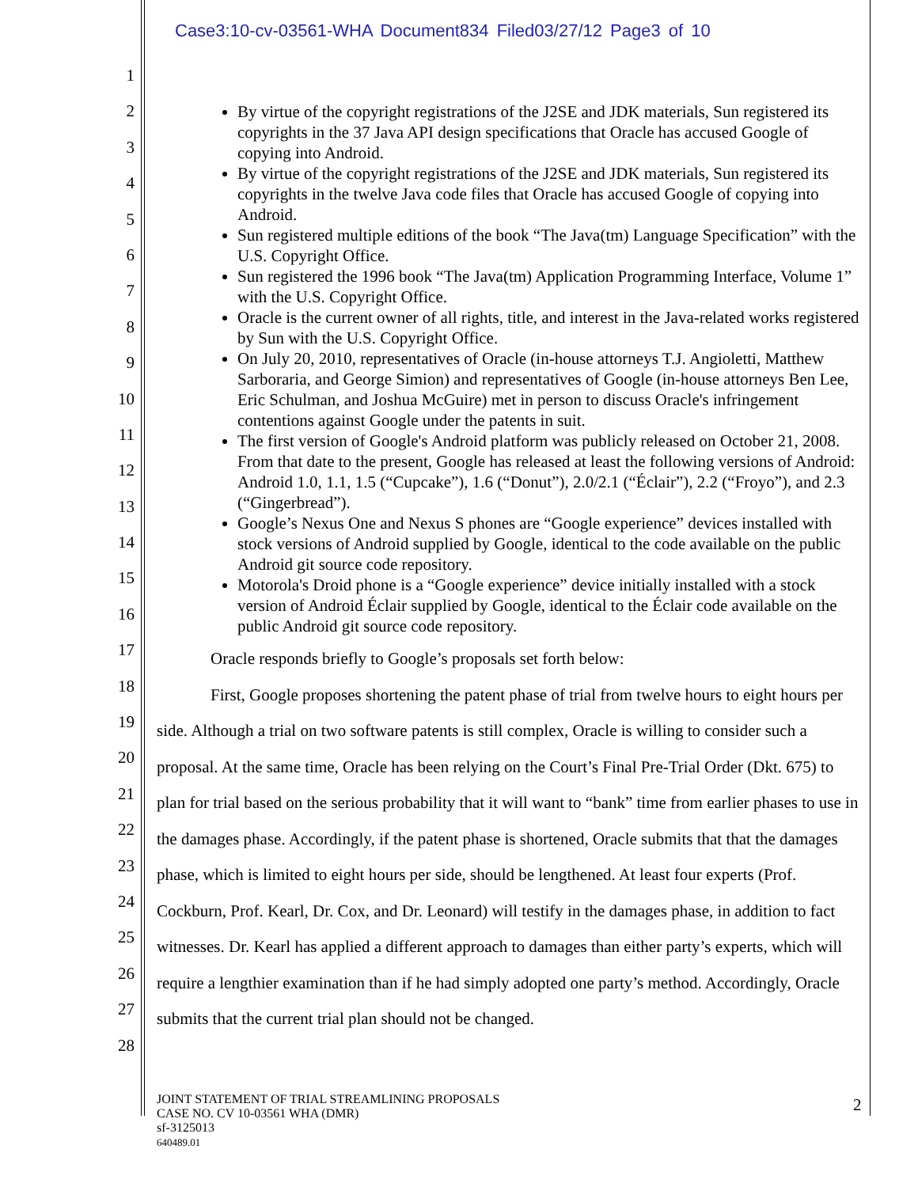Case3:10-cv-03561-WHA Document834 Filed03/27/12 Page3 of 10
1
2
3
4
5
6
7
8
9
10
11
12
13
14
15
16
17
18
19
20
21
22
23
24
25
26
27
28
By virtue of the copyright registrations of the J2SE and JDK materials, Sun registered its copyrights in the 37 Java API design specifications that Oracle has accused Google of copying into Android.
By virtue of the copyright registrations of the J2SE and JDK materials, Sun registered its copyrights in the twelve Java code files that Oracle has accused Google of copying into Android.
Sun registered multiple editions of the book “The Java(tm) Language Specification” with the U.S. Copyright Office.
Sun registered the 1996 book “The Java(tm) Application Programming Interface, Volume 1” with the U.S. Copyright Office.
Oracle is the current owner of all rights, title, and interest in the Java-related works registered by Sun with the U.S. Copyright Office.
On July 20, 2010, representatives of Oracle (in-house attorneys T.J. Angioletti, Matthew Sarboraria, and George Simion) and representatives of Google (in-house attorneys Ben Lee, Eric Schulman, and Joshua McGuire) met in person to discuss Oracle's infringement contentions against Google under the patents in suit.
The first version of Google's Android platform was publicly released on October 21, 2008. From that date to the present, Google has released at least the following versions of Android: Android 1.0, 1.1, 1.5 (“Cupcake”), 1.6 (“Donut”), 2.0/2.1 (“Éclair”), 2.2 (“Froyo”), and 2.3 (“Gingerbread”).
Google’s Nexus One and Nexus S phones are “Google experience” devices installed with stock versions of Android supplied by Google, identical to the code available on the public Android git source code repository.
Motorola's Droid phone is a “Google experience” device initially installed with a stock version of Android Éclair supplied by Google, identical to the Éclair code available on the public Android git source code repository.
Oracle responds briefly to Google’s proposals set forth below:
First, Google proposes shortening the patent phase of trial from twelve hours to eight hours per side. Although a trial on two software patents is still complex, Oracle is willing to consider such a proposal. At the same time, Oracle has been relying on the Court’s Final Pre-Trial Order (Dkt. 675) to plan for trial based on the serious probability that it will want to “bank” time from earlier phases to use in the damages phase. Accordingly, if the patent phase is shortened, Oracle submits that that the damages phase, which is limited to eight hours per side, should be lengthened. At least four experts (Prof. Cockburn, Prof. Kearl, Dr. Cox, and Dr. Leonard) will testify in the damages phase, in addition to fact witnesses. Dr. Kearl has applied a different approach to damages than either party’s experts, which will require a lengthier examination than if he had simply adopted one party’s method. Accordingly, Oracle submits that the current trial plan should not be changed.
JOINT STATEMENT OF TRIAL STREAMLINING PROPOSALS
CASE NO. CV 10-03561 WHA (DMR)
sf-3125013
640489.01
2